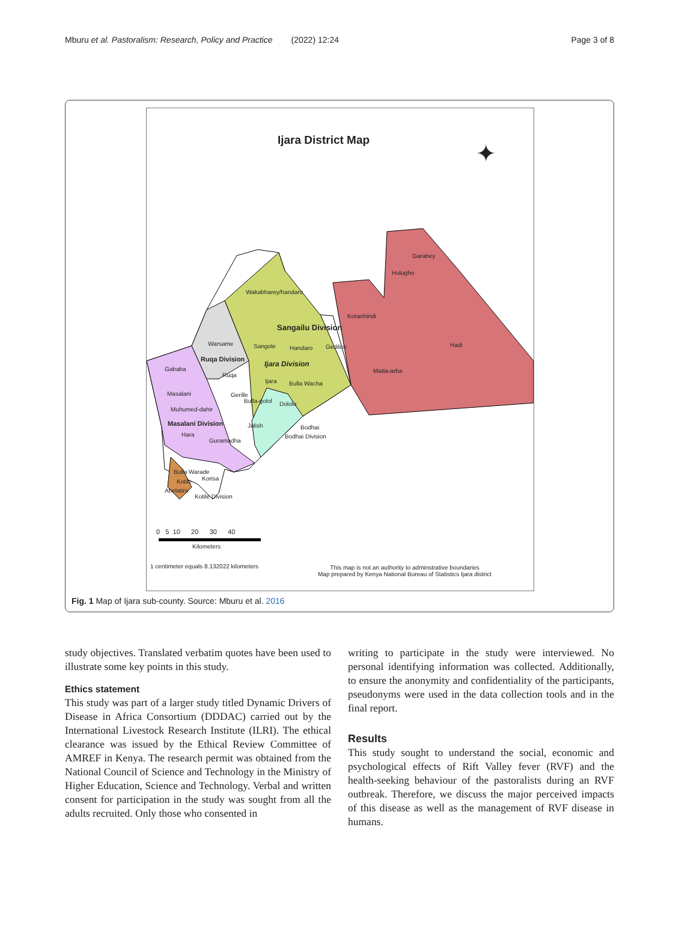Mburu et al. Pastoralism: Research, Policy and Practice (2022) 12:24 Page 3 of 8
Ijara District Map ✦
Garabey
Hulugho
Wakabharey/handaro
Koranhindi
Sangailu Division
Hadi
Warsame Sangole Handaro Gedilun
Ruqa Division
Ijara Division
Gababa
Ruqa
Matta-arba
Ijara Bulla Wacha
Masalani Gerille
Bulla-golol Dololo
Muhumed-dahir
Masalani Division Jalish Bodhai
Bodhai Division
Hara
Guramadha
Bulla Warade
Korisa
Kotile
Abelatiro
Kotile Division
0 5 10 20 30 40
Kilometers
1 centimeter equals 8.132022 kilometers
This map is not an authority to adminstrative boundaries
Map prepared by Kenya National Bureau of Statistics Ijara district
Fig. 1 Map of Ijara sub-county. Source: Mburu et al. 2016
study objectives. Translated verbatim quotes have been used to illustrate some key points in this study.
Ethics statement
This study was part of a larger study titled Dynamic Drivers of Disease in Africa Consortium (DDDAC) carried out by the International Livestock Research Institute (ILRI). The ethical clearance was issued by the Ethical Review Committee of AMREF in Kenya. The research permit was obtained from the National Council of Science and Technology in the Ministry of Higher Education, Science and Technology. Verbal and written consent for participation in the study was sought from all the adults recruited. Only those who consented in
writing to participate in the study were interviewed. No personal identifying information was collected. Additionally, to ensure the anonymity and confidentiality of the participants, pseudonyms were used in the data collection tools and in the final report.
Results
This study sought to understand the social, economic and psychological effects of Rift Valley fever (RVF) and the health-seeking behaviour of the pastoralists during an RVF outbreak. Therefore, we discuss the major perceived impacts of this disease as well as the management of RVF disease in humans.